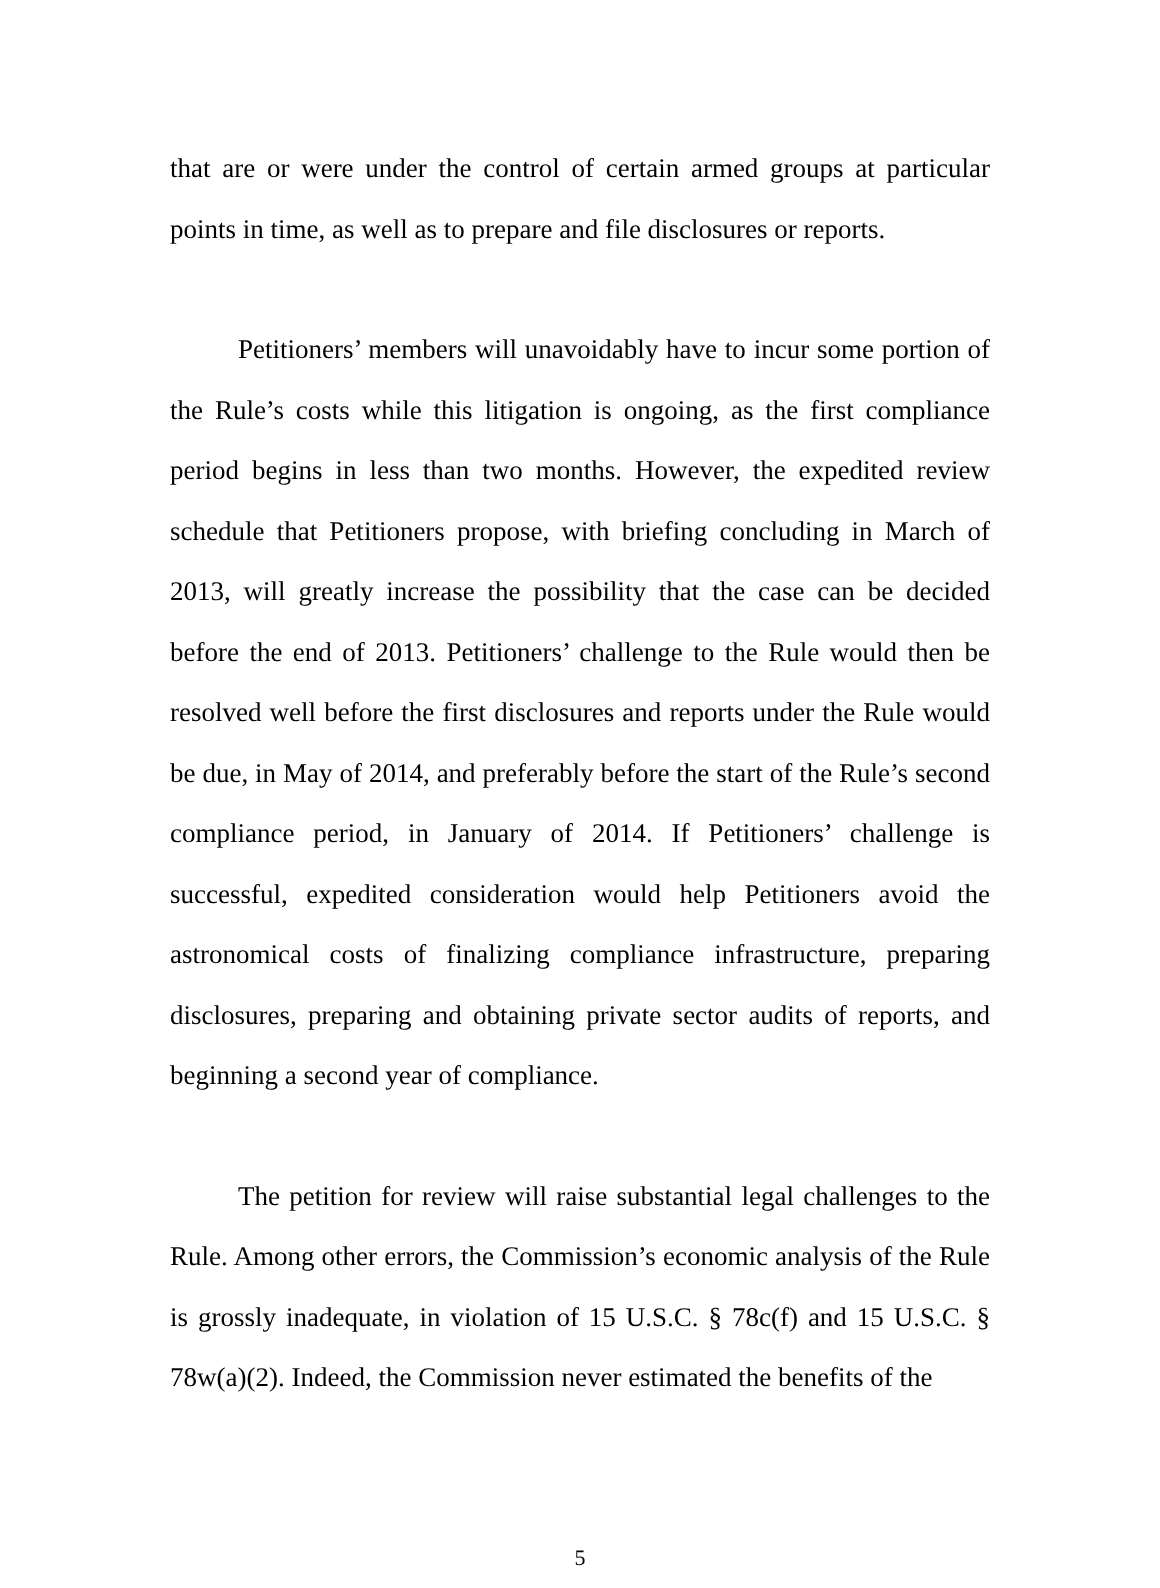that are or were under the control of certain armed groups at particular points in time, as well as to prepare and file disclosures or reports.
Petitioners’ members will unavoidably have to incur some portion of the Rule’s costs while this litigation is ongoing, as the first compliance period begins in less than two months. However, the expedited review schedule that Petitioners propose, with briefing concluding in March of 2013, will greatly increase the possibility that the case can be decided before the end of 2013. Petitioners’ challenge to the Rule would then be resolved well before the first disclosures and reports under the Rule would be due, in May of 2014, and preferably before the start of the Rule’s second compliance period, in January of 2014. If Petitioners’ challenge is successful, expedited consideration would help Petitioners avoid the astronomical costs of finalizing compliance infrastructure, preparing disclosures, preparing and obtaining private sector audits of reports, and beginning a second year of compliance.
The petition for review will raise substantial legal challenges to the Rule. Among other errors, the Commission’s economic analysis of the Rule is grossly inadequate, in violation of 15 U.S.C. § 78c(f) and 15 U.S.C. § 78w(a)(2). Indeed, the Commission never estimated the benefits of the
5